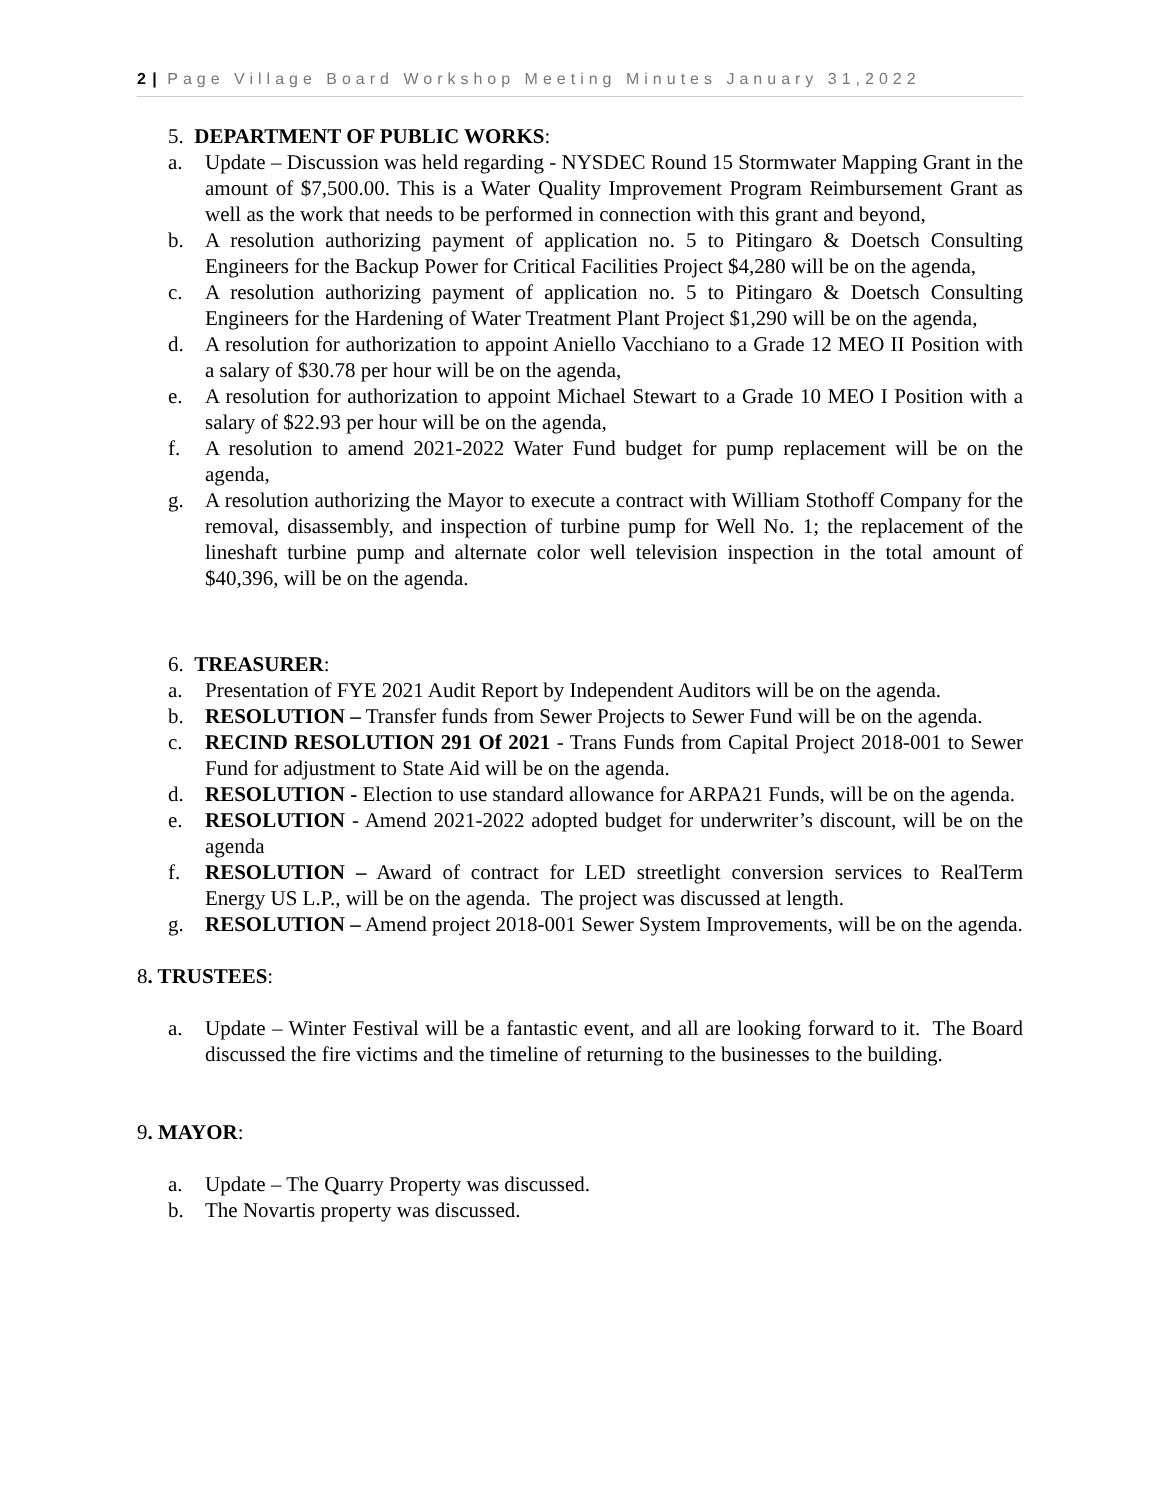2 | Page Village Board Workshop Meeting Minutes January 31,2022
5. DEPARTMENT OF PUBLIC WORKS:
a. Update – Discussion was held regarding - NYSDEC Round 15 Stormwater Mapping Grant in the amount of $7,500.00. This is a Water Quality Improvement Program Reimbursement Grant as well as the work that needs to be performed in connection with this grant and beyond,
b. A resolution authorizing payment of application no. 5 to Pitingaro & Doetsch Consulting Engineers for the Backup Power for Critical Facilities Project $4,280 will be on the agenda,
c. A resolution authorizing payment of application no. 5 to Pitingaro & Doetsch Consulting Engineers for the Hardening of Water Treatment Plant Project $1,290 will be on the agenda,
d. A resolution for authorization to appoint Aniello Vacchiano to a Grade 12 MEO II Position with a salary of $30.78 per hour will be on the agenda,
e. A resolution for authorization to appoint Michael Stewart to a Grade 10 MEO I Position with a salary of $22.93 per hour will be on the agenda,
f. A resolution to amend 2021-2022 Water Fund budget for pump replacement will be on the agenda,
g. A resolution authorizing the Mayor to execute a contract with William Stothoff Company for the removal, disassembly, and inspection of turbine pump for Well No. 1; the replacement of the lineshaft turbine pump and alternate color well television inspection in the total amount of $40,396, will be on the agenda.
6. TREASURER:
a. Presentation of FYE 2021 Audit Report by Independent Auditors will be on the agenda.
b. RESOLUTION – Transfer funds from Sewer Projects to Sewer Fund will be on the agenda.
c. RECIND RESOLUTION 291 Of 2021 - Trans Funds from Capital Project 2018-001 to Sewer Fund for adjustment to State Aid will be on the agenda.
d. RESOLUTION - Election to use standard allowance for ARPA21 Funds, will be on the agenda.
e. RESOLUTION - Amend 2021-2022 adopted budget for underwriter’s discount, will be on the agenda
f. RESOLUTION – Award of contract for LED streetlight conversion services to RealTerm Energy US L.P., will be on the agenda. The project was discussed at length.
g. RESOLUTION – Amend project 2018-001 Sewer System Improvements, will be on the agenda.
8. TRUSTEES:
a. Update – Winter Festival will be a fantastic event, and all are looking forward to it. The Board discussed the fire victims and the timeline of returning to the businesses to the building.
9. MAYOR:
a. Update – The Quarry Property was discussed.
b. The Novartis property was discussed.